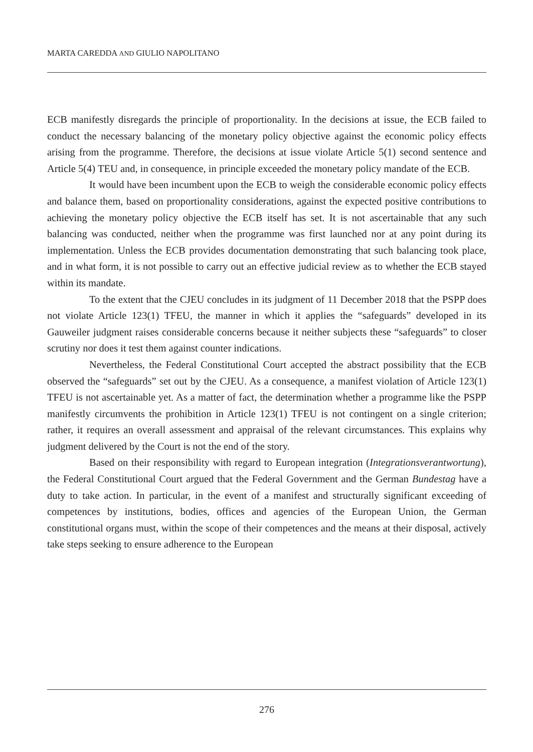MARTA CAREDDA AND GIULIO NAPOLITANO
ECB manifestly disregards the principle of proportionality. In the decisions at issue, the ECB failed to conduct the necessary balancing of the monetary policy objective against the economic policy effects arising from the programme. Therefore, the decisions at issue violate Article 5(1) second sentence and Article 5(4) TEU and, in consequence, in principle exceeded the monetary policy mandate of the ECB.
It would have been incumbent upon the ECB to weigh the considerable economic policy effects and balance them, based on proportionality considerations, against the expected positive contributions to achieving the monetary policy objective the ECB itself has set. It is not ascertainable that any such balancing was conducted, neither when the programme was first launched nor at any point during its implementation. Unless the ECB provides documentation demonstrating that such balancing took place, and in what form, it is not possible to carry out an effective judicial review as to whether the ECB stayed within its mandate.
To the extent that the CJEU concludes in its judgment of 11 December 2018 that the PSPP does not violate Article 123(1) TFEU, the manner in which it applies the “safeguards” developed in its Gauweiler judgment raises considerable concerns because it neither subjects these “safeguards” to closer scrutiny nor does it test them against counter indications.
Nevertheless, the Federal Constitutional Court accepted the abstract possibility that the ECB observed the “safeguards” set out by the CJEU. As a consequence, a manifest violation of Article 123(1) TFEU is not ascertainable yet. As a matter of fact, the determination whether a programme like the PSPP manifestly circumvents the prohibition in Article 123(1) TFEU is not contingent on a single criterion; rather, it requires an overall assessment and appraisal of the relevant circumstances. This explains why judgment delivered by the Court is not the end of the story.
Based on their responsibility with regard to European integration (Integrationsverantwortung), the Federal Constitutional Court argued that the Federal Government and the German Bundestag have a duty to take action. In particular, in the event of a manifest and structurally significant exceeding of competences by institutions, bodies, offices and agencies of the European Union, the German constitutional organs must, within the scope of their competences and the means at their disposal, actively take steps seeking to ensure adherence to the European
276